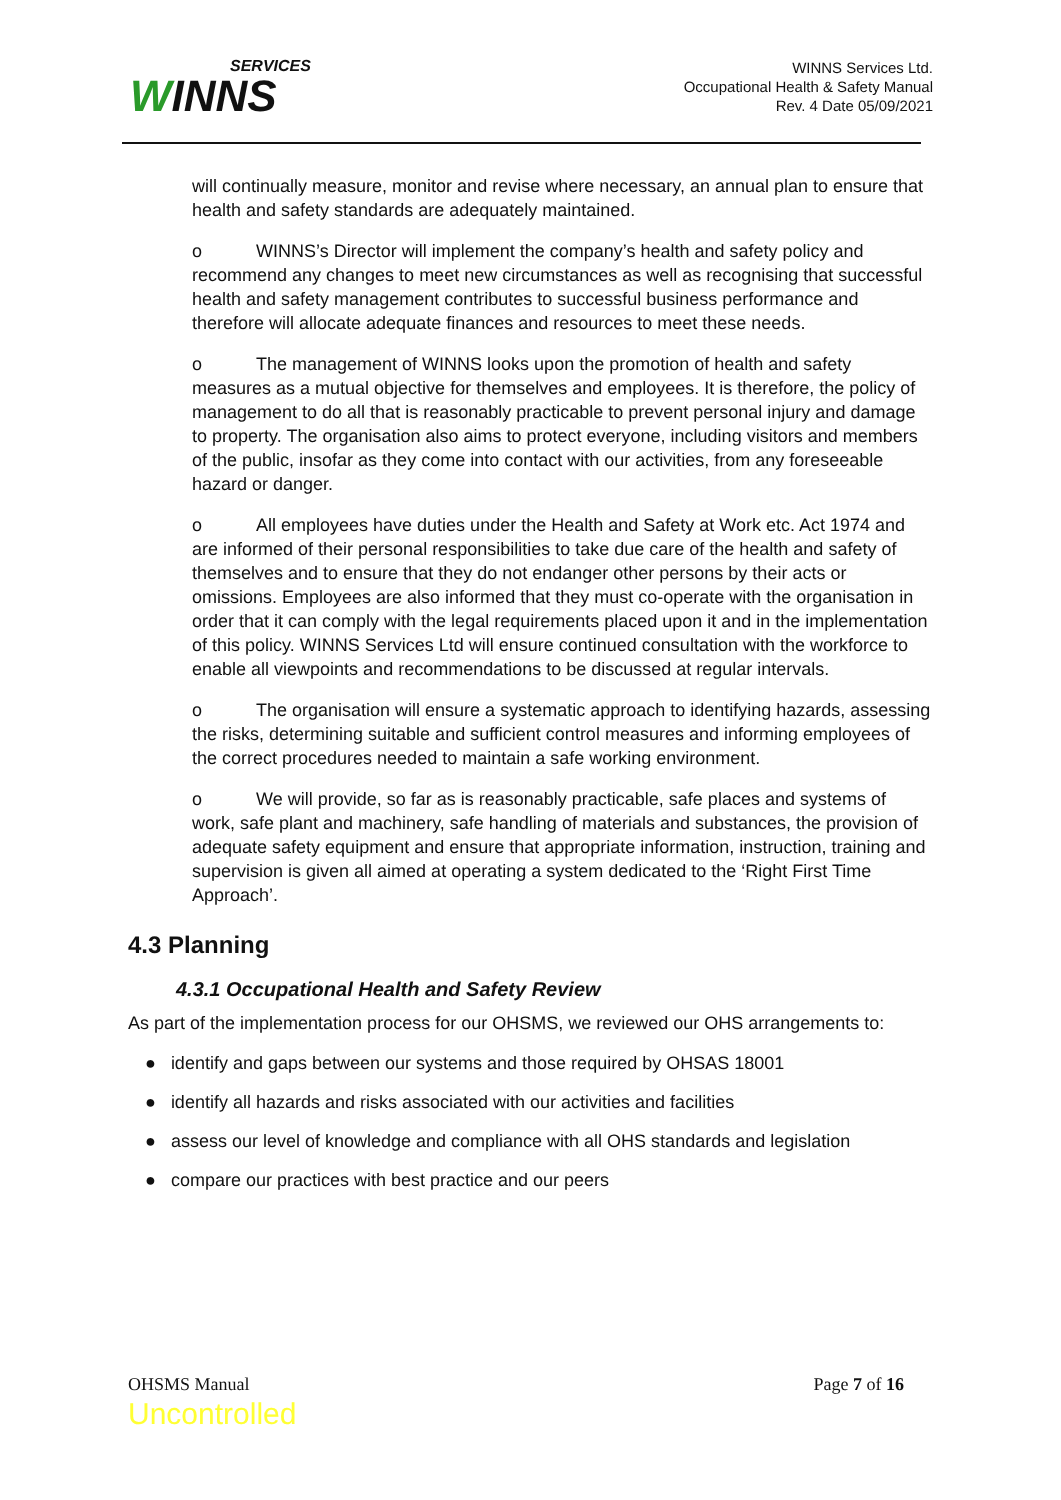SERVICES
WINNS
WINNS Services Ltd.
Occupational Health & Safety Manual
Rev. 4 Date 05/09/2021
will continually measure, monitor and revise where necessary, an annual plan to ensure that health and safety standards are adequately maintained.
o WINNS’s Director will implement the company’s health and safety policy and recommend any changes to meet new circumstances as well as recognising that successful health and safety management contributes to successful business performance and therefore will allocate adequate finances and resources to meet these needs.
o The management of WINNS looks upon the promotion of health and safety measures as a mutual objective for themselves and employees. It is therefore, the policy of management to do all that is reasonably practicable to prevent personal injury and damage to property. The organisation also aims to protect everyone, including visitors and members of the public, insofar as they come into contact with our activities, from any foreseeable hazard or danger.
o All employees have duties under the Health and Safety at Work etc. Act 1974 and are informed of their personal responsibilities to take due care of the health and safety of themselves and to ensure that they do not endanger other persons by their acts or omissions. Employees are also informed that they must co-operate with the organisation in order that it can comply with the legal requirements placed upon it and in the implementation of this policy. WINNS Services Ltd will ensure continued consultation with the workforce to enable all viewpoints and recommendations to be discussed at regular intervals.
o The organisation will ensure a systematic approach to identifying hazards, assessing the risks, determining suitable and sufficient control measures and informing employees of the correct procedures needed to maintain a safe working environment.
o We will provide, so far as is reasonably practicable, safe places and systems of work, safe plant and machinery, safe handling of materials and substances, the provision of adequate safety equipment and ensure that appropriate information, instruction, training and supervision is given all aimed at operating a system dedicated to the ‘Right First Time Approach’.
4.3 Planning
4.3.1 Occupational Health and Safety Review
As part of the implementation process for our OHSMS, we reviewed our OHS arrangements to:
● identify and gaps between our systems and those required by OHSAS 18001
● identify all hazards and risks associated with our activities and facilities
● assess our level of knowledge and compliance with all OHS standards and legislation
● compare our practices with best practice and our peers
OHSMS Manual
Uncontrolled
Page 7 of 16